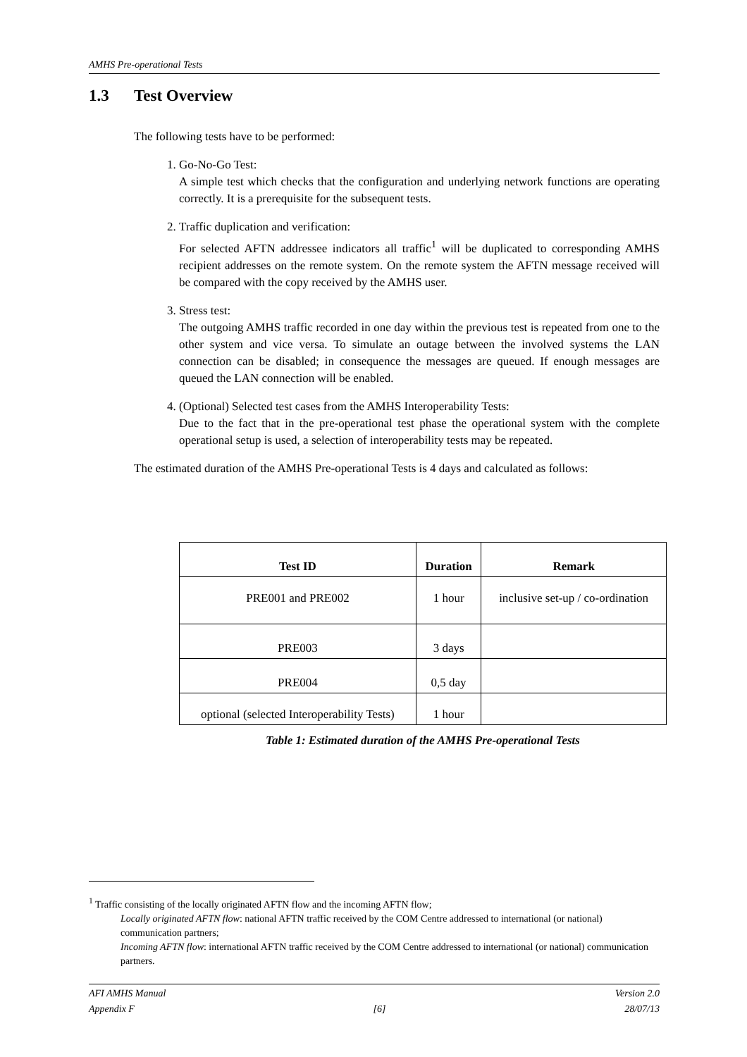AMHS Pre-operational Tests
1.3 Test Overview
The following tests have to be performed:
1. Go-No-Go Test:
A simple test which checks that the configuration and underlying network functions are operating correctly. It is a prerequisite for the subsequent tests.
2. Traffic duplication and verification:
For selected AFTN addressee indicators all traffic<sup>1</sup> will be duplicated to corresponding AMHS recipient addresses on the remote system. On the remote system the AFTN message received will be compared with the copy received by the AMHS user.
3. Stress test:
The outgoing AMHS traffic recorded in one day within the previous test is repeated from one to the other system and vice versa. To simulate an outage between the involved systems the LAN connection can be disabled; in consequence the messages are queued. If enough messages are queued the LAN connection will be enabled.
4. (Optional) Selected test cases from the AMHS Interoperability Tests:
Due to the fact that in the pre-operational test phase the operational system with the complete operational setup is used, a selection of interoperability tests may be repeated.
The estimated duration of the AMHS Pre-operational Tests is 4 days and calculated as follows:
| Test ID | Duration | Remark |
| --- | --- | --- |
| PRE001 and PRE002 | 1 hour | inclusive set-up / co-ordination |
| PRE003 | 3 days | |
| PRE004 | 0,5 day | |
| optional (selected Interoperability Tests) | 1 hour | |
Table 1: Estimated duration of the AMHS Pre-operational Tests
<sup>1</sup> Traffic consisting of the locally originated AFTN flow and the incoming AFTN flow;
Locally originated AFTN flow: national AFTN traffic received by the COM Centre addressed to international (or national) communication partners;
Incoming AFTN flow: international AFTN traffic received by the COM Centre addressed to international (or national) communication partners.
AFI AMHS Manual Version 2.0
Appendix F [6] 28/07/13